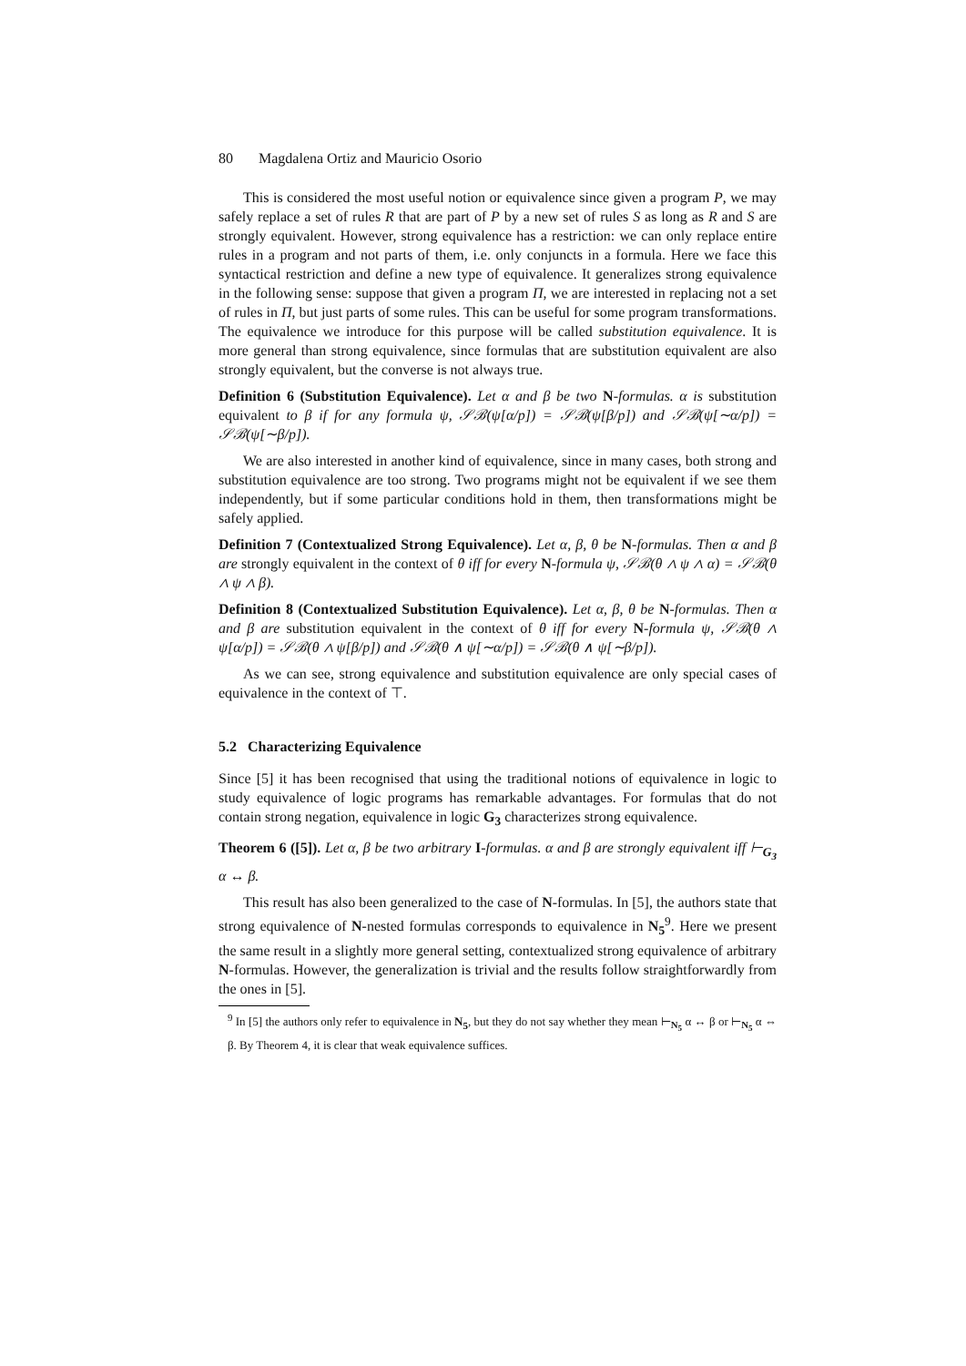80 Magdalena Ortiz and Mauricio Osorio
This is considered the most useful notion or equivalence since given a program P, we may safely replace a set of rules R that are part of P by a new set of rules S as long as R and S are strongly equivalent. However, strong equivalence has a restriction: we can only replace entire rules in a program and not parts of them, i.e. only conjuncts in a formula. Here we face this syntactical restriction and define a new type of equivalence. It generalizes strong equivalence in the following sense: suppose that given a program Π, we are interested in replacing not a set of rules in Π, but just parts of some rules. This can be useful for some program transformations. The equivalence we introduce for this purpose will be called substitution equivalence. It is more general than strong equivalence, since formulas that are substitution equivalent are also strongly equivalent, but the converse is not always true.
Definition 6 (Substitution Equivalence). Let α and β be two N-formulas. α is substitution equivalent to β if for any formula ψ, 𝒮ℬ(ψ[α/p]) = 𝒮ℬ(ψ[β/p]) and 𝒮ℬ(ψ[∼α/p]) = 𝒮ℬ(ψ[∼β/p]).
We are also interested in another kind of equivalence, since in many cases, both strong and substitution equivalence are too strong. Two programs might not be equivalent if we see them independently, but if some particular conditions hold in them, then transformations might be safely applied.
Definition 7 (Contextualized Strong Equivalence). Let α, β, θ be N-formulas. Then α and β are strongly equivalent in the context of θ iff for every N-formula ψ, 𝒮ℬ(θ ∧ ψ ∧ α) = 𝒮ℬ(θ ∧ ψ ∧ β).
Definition 8 (Contextualized Substitution Equivalence). Let α, β, θ be N-formulas. Then α and β are substitution equivalent in the context of θ iff for every N-formula ψ, 𝒮ℬ(θ ∧ ψ[α/p]) = 𝒮ℬ(θ ∧ ψ[β/p]) and 𝒮ℬ(θ ∧ ψ[∼α/p]) = 𝒮ℬ(θ ∧ ψ[∼β/p]).
As we can see, strong equivalence and substitution equivalence are only special cases of equivalence in the context of ⊤.
5.2 Characterizing Equivalence
Since [5] it has been recognised that using the traditional notions of equivalence in logic to study equivalence of logic programs has remarkable advantages. For formulas that do not contain strong negation, equivalence in logic G<sub>3</sub> characterizes strong equivalence.
Theorem 6 ([5]). Let α, β be two arbitrary I-formulas. α and β are strongly equivalent iff ⊢<sub>G<sub>3</sub></sub> α ↔ β.
This result has also been generalized to the case of N-formulas. In [5], the authors state that strong equivalence of N-nested formulas corresponds to equivalence in N<sub>5</sub><sup>9</sup>. Here we present the same result in a slightly more general setting, contextualized strong equivalence of arbitrary N-formulas. However, the generalization is trivial and the results follow straightforwardly from the ones in [5].
<sup>9</sup> In [5] the authors only refer to equivalence in N<sub>5</sub>, but they do not say whether they mean ⊢<sub>N<sub>5</sub></sub> α ↔ β or ⊢<sub>N<sub>5</sub></sub> α ⇔ β. By Theorem 4, it is clear that weak equivalence suffices.